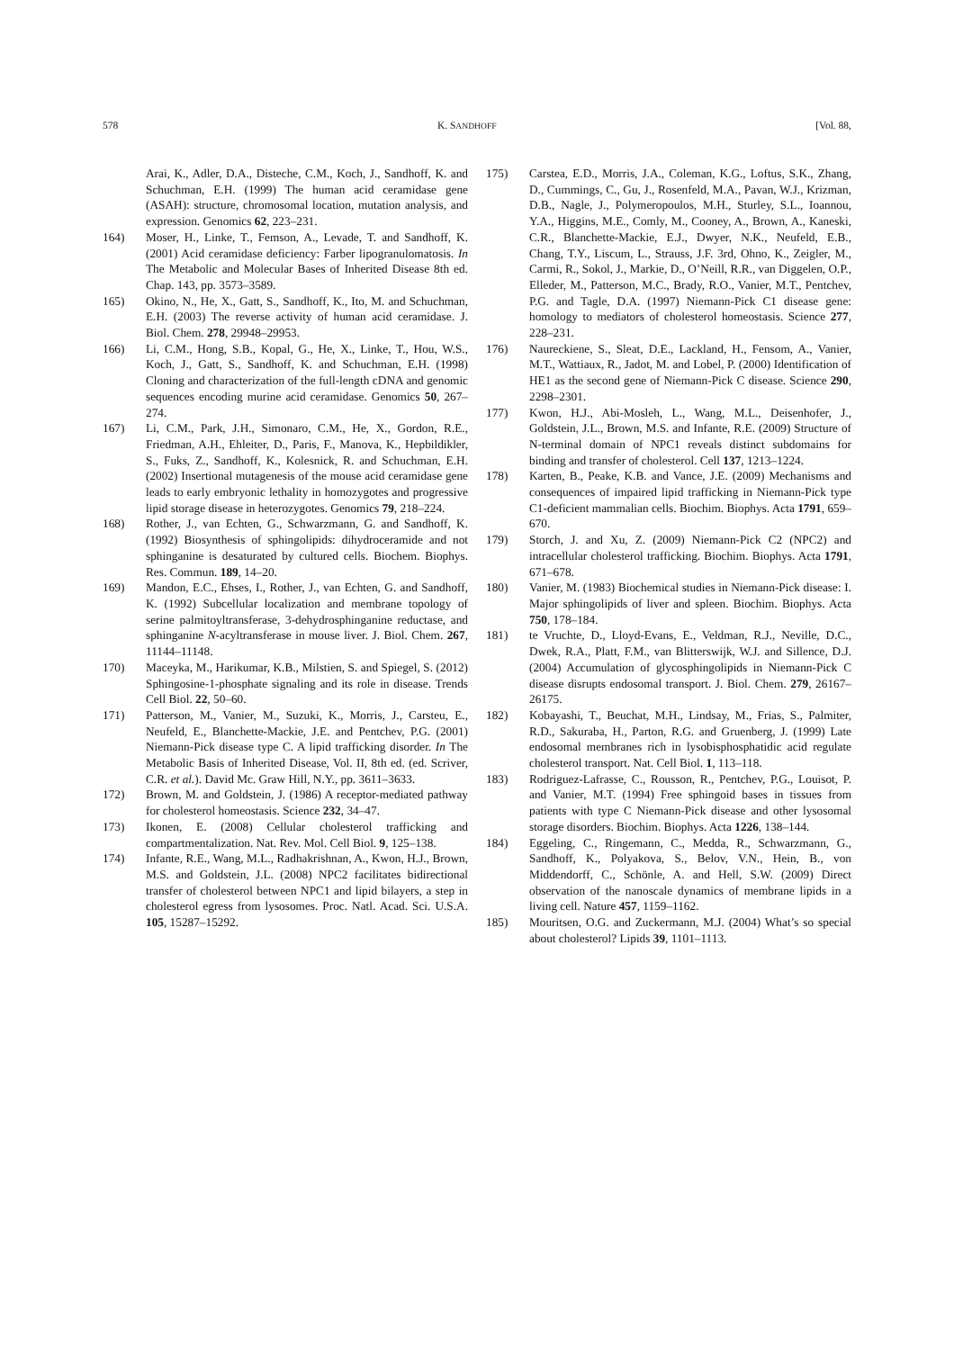578 K. SANDHOFF [Vol. 88,
Arai, K., Adler, D.A., Disteche, C.M., Koch, J., Sandhoff, K. and Schuchman, E.H. (1999) The human acid ceramidase gene (ASAH): structure, chromosomal location, mutation analysis, and expression. Genomics 62, 223–231.
164) Moser, H., Linke, T., Femson, A., Levade, T. and Sandhoff, K. (2001) Acid ceramidase deficiency: Farber lipogranulomatosis. In The Metabolic and Molecular Bases of Inherited Disease 8th ed. Chap. 143, pp. 3573–3589.
165) Okino, N., He, X., Gatt, S., Sandhoff, K., Ito, M. and Schuchman, E.H. (2003) The reverse activity of human acid ceramidase. J. Biol. Chem. 278, 29948–29953.
166) Li, C.M., Hong, S.B., Kopal, G., He, X., Linke, T., Hou, W.S., Koch, J., Gatt, S., Sandhoff, K. and Schuchman, E.H. (1998) Cloning and characterization of the full-length cDNA and genomic sequences encoding murine acid ceramidase. Genomics 50, 267–274.
167) Li, C.M., Park, J.H., Simonaro, C.M., He, X., Gordon, R.E., Friedman, A.H., Ehleiter, D., Paris, F., Manova, K., Hepbildikler, S., Fuks, Z., Sandhoff, K., Kolesnick, R. and Schuchman, E.H. (2002) Insertional mutagenesis of the mouse acid ceramidase gene leads to early embryonic lethality in homozygotes and progressive lipid storage disease in heterozygotes. Genomics 79, 218–224.
168) Rother, J., van Echten, G., Schwarzmann, G. and Sandhoff, K. (1992) Biosynthesis of sphingolipids: dihydroceramide and not sphinganine is desaturated by cultured cells. Biochem. Biophys. Res. Commun. 189, 14–20.
169) Mandon, E.C., Ehses, I., Rother, J., van Echten, G. and Sandhoff, K. (1992) Subcellular localization and membrane topology of serine palmitoyltransferase, 3-dehydrosphinganine reductase, and sphinganine N-acyltransferase in mouse liver. J. Biol. Chem. 267, 11144–11148.
170) Maceyka, M., Harikumar, K.B., Milstien, S. and Spiegel, S. (2012) Sphingosine-1-phosphate signaling and its role in disease. Trends Cell Biol. 22, 50–60.
171) Patterson, M., Vanier, M., Suzuki, K., Morris, J., Carsteu, E., Neufeld, E., Blanchette-Mackie, J.E. and Pentchev, P.G. (2001) Niemann-Pick disease type C. A lipid trafficking disorder. In The Metabolic Basis of Inherited Disease, Vol. II, 8th ed. (ed. Scriver, C.R. et al.). David Mc. Graw Hill, N.Y., pp. 3611–3633.
172) Brown, M. and Goldstein, J. (1986) A receptor-mediated pathway for cholesterol homeostasis. Science 232, 34–47.
173) Ikonen, E. (2008) Cellular cholesterol trafficking and compartmentalization. Nat. Rev. Mol. Cell Biol. 9, 125–138.
174) Infante, R.E., Wang, M.L., Radhakrishnan, A., Kwon, H.J., Brown, M.S. and Goldstein, J.L. (2008) NPC2 facilitates bidirectional transfer of cholesterol between NPC1 and lipid bilayers, a step in cholesterol egress from lysosomes. Proc. Natl. Acad. Sci. U.S.A. 105, 15287–15292.
175) Carstea, E.D., Morris, J.A., Coleman, K.G., Loftus, S.K., Zhang, D., Cummings, C., Gu, J., Rosenfeld, M.A., Pavan, W.J., Krizman, D.B., Nagle, J., Polymeropoulos, M.H., Sturley, S.L., Ioannou, Y.A., Higgins, M.E., Comly, M., Cooney, A., Brown, A., Kaneski, C.R., Blanchette-Mackie, E.J., Dwyer, N.K., Neufeld, E.B., Chang, T.Y., Liscum, L., Strauss, J.F. 3rd, Ohno, K., Zeigler, M., Carmi, R., Sokol, J., Markie, D., O’Neill, R.R., van Diggelen, O.P., Elleder, M., Patterson, M.C., Brady, R.O., Vanier, M.T., Pentchev, P.G. and Tagle, D.A. (1997) Niemann-Pick C1 disease gene: homology to mediators of cholesterol homeostasis. Science 277, 228–231.
176) Naureckiene, S., Sleat, D.E., Lackland, H., Fensom, A., Vanier, M.T., Wattiaux, R., Jadot, M. and Lobel, P. (2000) Identification of HE1 as the second gene of Niemann-Pick C disease. Science 290, 2298–2301.
177) Kwon, H.J., Abi-Mosleh, L., Wang, M.L., Deisenhofer, J., Goldstein, J.L., Brown, M.S. and Infante, R.E. (2009) Structure of N-terminal domain of NPC1 reveals distinct subdomains for binding and transfer of cholesterol. Cell 137, 1213–1224.
178) Karten, B., Peake, K.B. and Vance, J.E. (2009) Mechanisms and consequences of impaired lipid trafficking in Niemann-Pick type C1-deficient mammalian cells. Biochim. Biophys. Acta 1791, 659–670.
179) Storch, J. and Xu, Z. (2009) Niemann-Pick C2 (NPC2) and intracellular cholesterol trafficking. Biochim. Biophys. Acta 1791, 671–678.
180) Vanier, M. (1983) Biochemical studies in Niemann-Pick disease: I. Major sphingolipids of liver and spleen. Biochim. Biophys. Acta 750, 178–184.
181) te Vruchte, D., Lloyd-Evans, E., Veldman, R.J., Neville, D.C., Dwek, R.A., Platt, F.M., van Blitterswijk, W.J. and Sillence, D.J. (2004) Accumulation of glycosphingolipids in Niemann-Pick C disease disrupts endosomal transport. J. Biol. Chem. 279, 26167–26175.
182) Kobayashi, T., Beuchat, M.H., Lindsay, M., Frias, S., Palmiter, R.D., Sakuraba, H., Parton, R.G. and Gruenberg, J. (1999) Late endosomal membranes rich in lysobisphosphatidic acid regulate cholesterol transport. Nat. Cell Biol. 1, 113–118.
183) Rodriguez-Lafrasse, C., Rousson, R., Pentchev, P.G., Louisot, P. and Vanier, M.T. (1994) Free sphingoid bases in tissues from patients with type C Niemann-Pick disease and other lysosomal storage disorders. Biochim. Biophys. Acta 1226, 138–144.
184) Eggeling, C., Ringemann, C., Medda, R., Schwarzmann, G., Sandhoff, K., Polyakova, S., Belov, V.N., Hein, B., von Middendorff, C., Schönle, A. and Hell, S.W. (2009) Direct observation of the nanoscale dynamics of membrane lipids in a living cell. Nature 457, 1159–1162.
185) Mouritsen, O.G. and Zuckermann, M.J. (2004) What’s so special about cholesterol? Lipids 39, 1101–1113.